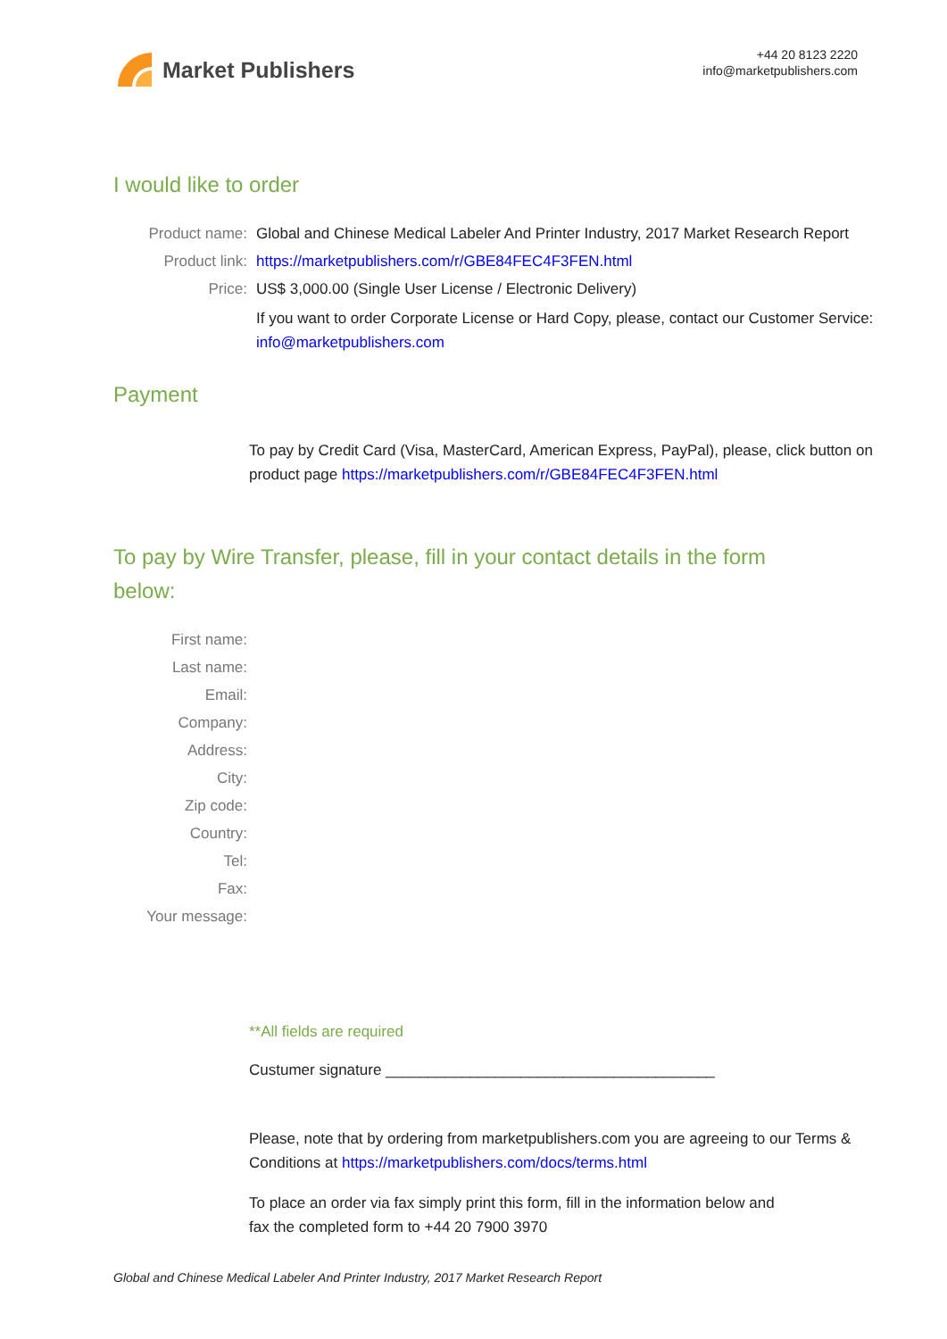Market Publishers
+44 20 8123 2220
info@marketpublishers.com
I would like to order
| Product name: | Global and Chinese Medical Labeler And Printer Industry, 2017 Market Research Report |
| Product link: | https://marketpublishers.com/r/GBE84FEC4F3FEN.html |
| Price: | US$ 3,000.00 (Single User License / Electronic Delivery) |
| | If you want to order Corporate License or Hard Copy, please, contact our Customer Service: info@marketpublishers.com |
Payment
To pay by Credit Card (Visa, MasterCard, American Express, PayPal), please, click button on product page https://marketpublishers.com/r/GBE84FEC4F3FEN.html
To pay by Wire Transfer, please, fill in your contact details in the form below:
| First name: | |
| Last name: | |
| Email: | |
| Company: | |
| Address: | |
| City: | |
| Zip code: | |
| Country: | |
| Tel: | |
| Fax: | |
| Your message: | |
**All fields are required
Custumer signature _______________________________________
Please, note that by ordering from marketpublishers.com you are agreeing to our Terms & Conditions at https://marketpublishers.com/docs/terms.html
To place an order via fax simply print this form, fill in the information below and fax the completed form to +44 20 7900 3970
Global and Chinese Medical Labeler And Printer Industry, 2017 Market Research Report